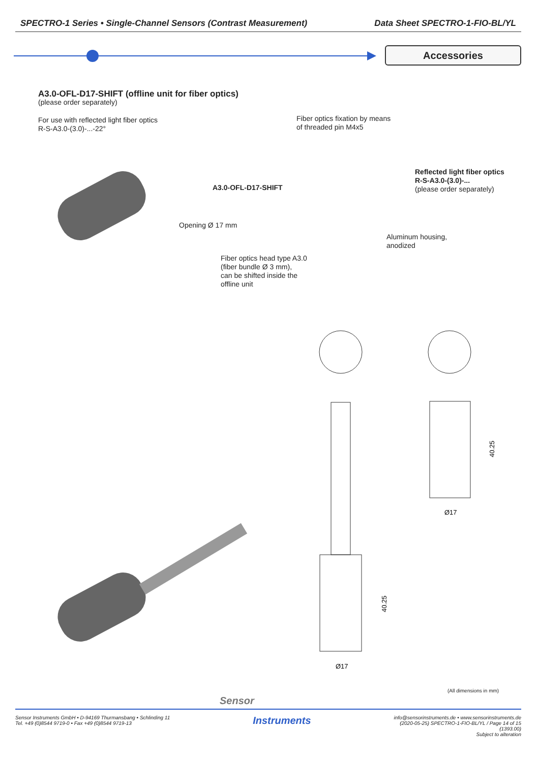SPECTRO-1 Series • Single-Channel Sensors (Contrast Measurement) Data Sheet SPECTRO-1-FIO-BL/YL
Accessories
A3.0-OFL-D17-SHIFT (offline unit for fiber optics)
(please order separately)
For use with reflected light fiber optics
R-S-A3.0-(3.0)-...-22°
Fiber optics fixation by means
of threaded pin M4x5
Reflected light fiber optics
R-S-A3.0-(3.0)-...
(please order separately)
A3.0-OFL-D17-SHIFT
Opening Ø 17 mm
Aluminum housing,
anodized
Fiber optics head type A3.0
(fiber bundle Ø 3 mm),
can be shifted inside the
offline unit
Ø17
Ø17
40.25
40.25
(All dimensions in mm)
Sensor
Sensor Instruments GmbH • D-94169 Thurmansbang • Schlinding 11
Tel. +49 (0)8544 9719-0 • Fax +49 (0)8544 9719-13 Instruments info@sensorinstruments.de • www.sensorinstruments.de
(2020-05-25) SPECTRO-1-FIO-BL/YL / Page 14 of 15
(1393.00)
Subject to alteration